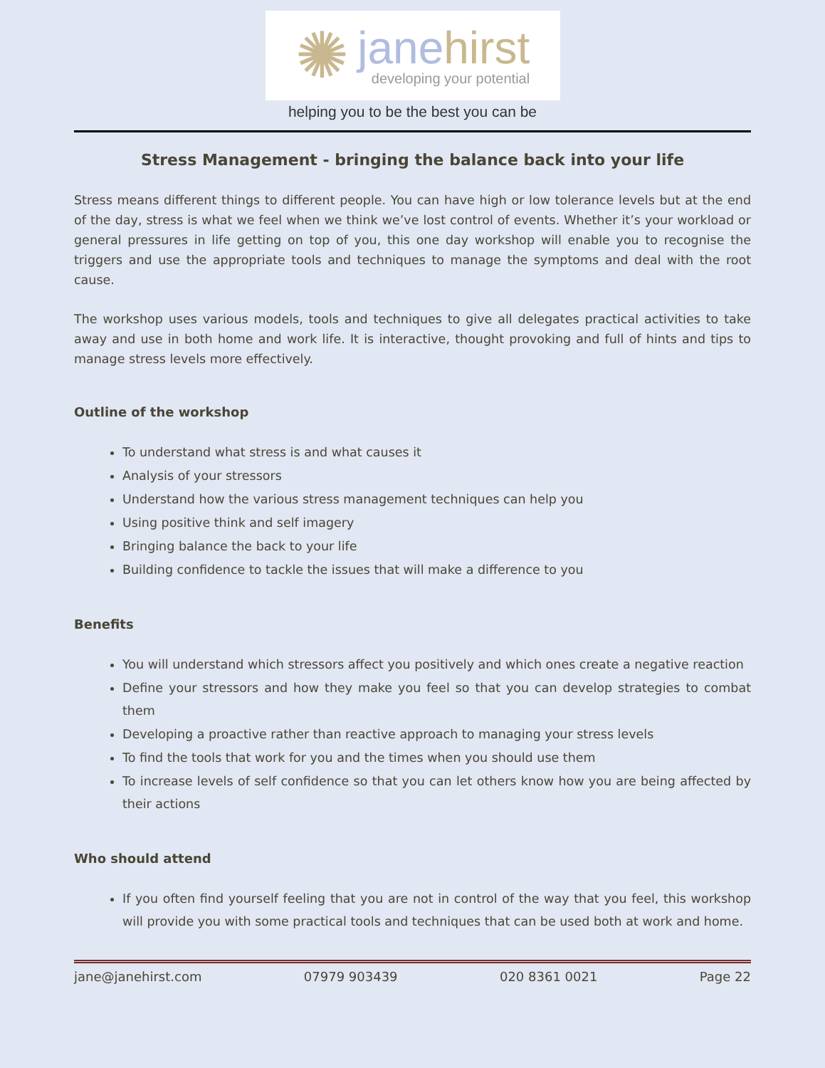✺
janehirst
developing your potential
helping you to be the best you can be
Stress Management - bringing the balance back into your life
Stress means different things to different people. You can have high or low tolerance levels but at the end of the day, stress is what we feel when we think we’ve lost control of events. Whether it’s your workload or general pressures in life getting on top of you, this one day workshop will enable you to recognise the triggers and use the appropriate tools and techniques to manage the symptoms and deal with the root cause.
The workshop uses various models, tools and techniques to give all delegates practical activities to take away and use in both home and work life. It is interactive, thought provoking and full of hints and tips to manage stress levels more effectively.
Outline of the workshop
To understand what stress is and what causes it
Analysis of your stressors
Understand how the various stress management techniques can help you
Using positive think and self imagery
Bringing balance the back to your life
Building confidence to tackle the issues that will make a difference to you
Benefits
You will understand which stressors affect you positively and which ones create a negative reaction
Define your stressors and how they make you feel so that you can develop strategies to combat them
Developing a proactive rather than reactive approach to managing your stress levels
To find the tools that work for you and the times when you should use them
To increase levels of self confidence so that you can let others know how you are being affected by their actions
Who should attend
If you often find yourself feeling that you are not in control of the way that you feel, this workshop will provide you with some practical tools and techniques that can be used both at work and home.
jane@janehirst.com 07979 903439 020 8361 0021 Page 22